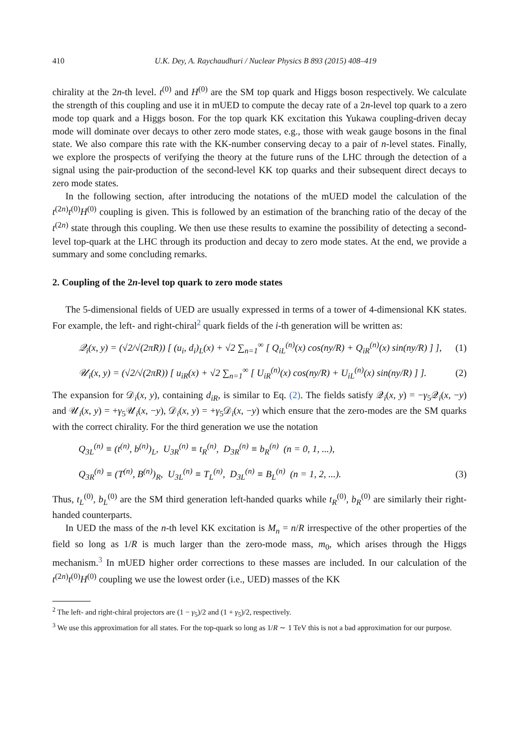410 U.K. Dey, A. Raychaudhuri / Nuclear Physics B 893 (2015) 408–419
chirality at the 2n-th level. t<sup>(0)</sup> and H<sup>(0)</sup> are the SM top quark and Higgs boson respectively. We calculate the strength of this coupling and use it in mUED to compute the decay rate of a 2n-level top quark to a zero mode top quark and a Higgs boson. For the top quark KK excitation this Yukawa coupling-driven decay mode will dominate over decays to other zero mode states, e.g., those with weak gauge bosons in the final state. We also compare this rate with the KK-number conserving decay to a pair of n-level states. Finally, we explore the prospects of verifying the theory at the future runs of the LHC through the detection of a signal using the pair-production of the second-level KK top quarks and their subsequent direct decays to zero mode states.
In the following section, after introducing the notations of the mUED model the calculation of the t<sup>(2n)</sup>t<sup>(0)</sup>H<sup>(0)</sup> coupling is given. This is followed by an estimation of the branching ratio of the decay of the t<sup>(2n)</sup> state through this coupling. We then use these results to examine the possibility of detecting a second-level top-quark at the LHC through its production and decay to zero mode states. At the end, we provide a summary and some concluding remarks.
2. Coupling of the 2n-level top quark to zero mode states
The 5-dimensional fields of UED are usually expressed in terms of a tower of 4-dimensional KK states. For example, the left- and right-chiral<sup>2</sup> quark fields of the i-th generation will be written as:
𝒬<sub>i</sub>(x, y) = (√2/√(2πR)) [ (u<sub>i</sub>, d<sub>i</sub>)<sub>L</sub>(x) + √2 ∑<sub>n=1</sub><sup>∞</sup> [ Q<sub>iL</sub><sup>(n)</sup>(x) cos(ny/R) + Q<sub>iR</sub><sup>(n)</sup>(x) sin(ny/R) ] ], (1)
𝒰<sub>i</sub>(x, y) = (√2/√(2πR)) [ u<sub>iR</sub>(x) + √2 ∑<sub>n=1</sub><sup>∞</sup> [ U<sub>iR</sub><sup>(n)</sup>(x) cos(ny/R) + U<sub>iL</sub><sup>(n)</sup>(x) sin(ny/R) ] ]. (2)
The expansion for 𝒟<sub>i</sub>(x, y), containing d<sub>iR</sub>, is similar to Eq. (2). The fields satisfy 𝒬<sub>i</sub>(x, y) = −γ<sub>5</sub>𝒬<sub>i</sub>(x, −y) and 𝒰<sub>i</sub>(x, y) = +γ<sub>5</sub>𝒰<sub>i</sub>(x, −y), 𝒟<sub>i</sub>(x, y) = +γ<sub>5</sub>𝒟<sub>i</sub>(x, −y) which ensure that the zero-modes are the SM quarks with the correct chirality. For the third generation we use the notation
Q<sub>3L</sub><sup>(n)</sup> ≡ (t<sup>(n)</sup>, b<sup>(n)</sup>)<sub>L</sub>, U<sub>3R</sub><sup>(n)</sup> ≡ t<sub>R</sub><sup>(n)</sup>, D<sub>3R</sub><sup>(n)</sup> ≡ b<sub>R</sub><sup>(n)</sup> (n = 0, 1, ...),
Q<sub>3R</sub><sup>(n)</sup> ≡ (T<sup>(n)</sup>, B<sup>(n)</sup>)<sub>R</sub>, U<sub>3L</sub><sup>(n)</sup> ≡ T<sub>L</sub><sup>(n)</sup>, D<sub>3L</sub><sup>(n)</sup> ≡ B<sub>L</sub><sup>(n)</sup> (n = 1, 2, ...). (3)
Thus, t<sub>L</sub><sup>(0)</sup>, b<sub>L</sub><sup>(0)</sup> are the SM third generation left-handed quarks while t<sub>R</sub><sup>(0)</sup>, b<sub>R</sub><sup>(0)</sup> are similarly their right-handed counterparts.
In UED the mass of the n-th level KK excitation is M<sub>n</sub> = n/R irrespective of the other properties of the field so long as 1/R is much larger than the zero-mode mass, m<sub>0</sub>, which arises through the Higgs mechanism.<sup>3</sup> In mUED higher order corrections to these masses are included. In our calculation of the t<sup>(2n)</sup>t<sup>(0)</sup>H<sup>(0)</sup> coupling we use the lowest order (i.e., UED) masses of the KK
<sup>2</sup> The left- and right-chiral projectors are (1 − γ<sub>5</sub>)/2 and (1 + γ<sub>5</sub>)/2, respectively.
<sup>3</sup> We use this approximation for all states. For the top-quark so long as 1/R ∼ 1 TeV this is not a bad approximation for our purpose.